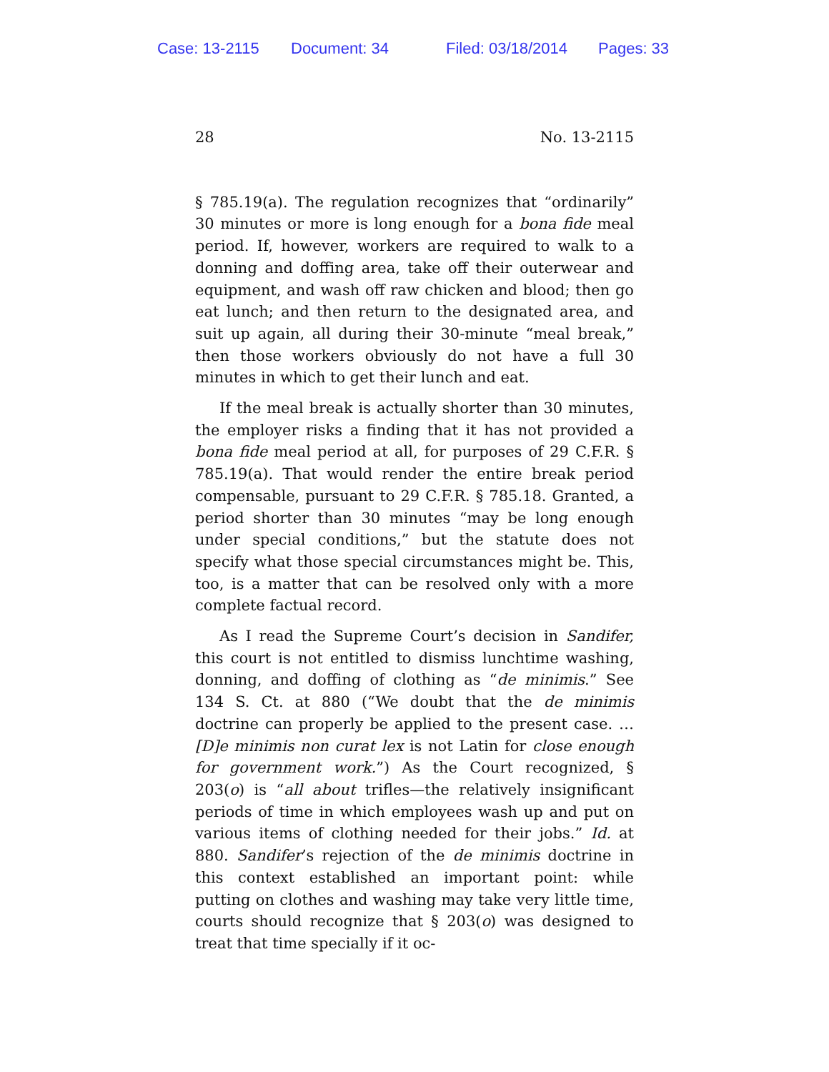Case: 13-2115 Document: 34 Filed: 03/18/2014 Pages: 33
28 No. 13-2115
§ 785.19(a). The regulation recognizes that “ordinarily” 30 minutes or more is long enough for a bona fide meal period. If, however, workers are required to walk to a donning and doffing area, take off their outerwear and equipment, and wash off raw chicken and blood; then go eat lunch; and then return to the designated area, and suit up again, all during their 30-minute “meal break,” then those workers obviously do not have a full 30 minutes in which to get their lunch and eat.
If the meal break is actually shorter than 30 minutes, the employer risks a finding that it has not provided a bona fide meal period at all, for purposes of 29 C.F.R. § 785.19(a). That would render the entire break period compensable, pursuant to 29 C.F.R. § 785.18. Granted, a period shorter than 30 minutes “may be long enough under special conditions,” but the statute does not specify what those special circumstances might be. This, too, is a matter that can be resolved only with a more complete factual record.
As I read the Supreme Court’s decision in Sandifer, this court is not entitled to dismiss lunchtime washing, donning, and doffing of clothing as “de minimis.” See 134 S. Ct. at 880 (“We doubt that the de minimis doctrine can properly be applied to the present case. … [D]e minimis non curat lex is not Latin for close enough for government work.”) As the Court recognized, § 203(o) is “all about trifles—the relatively insignificant periods of time in which employees wash up and put on various items of clothing needed for their jobs.” Id. at 880. Sandifer’s rejection of the de minimis doctrine in this context established an important point: while putting on clothes and washing may take very little time, courts should recognize that § 203(o) was designed to treat that time specially if it oc-